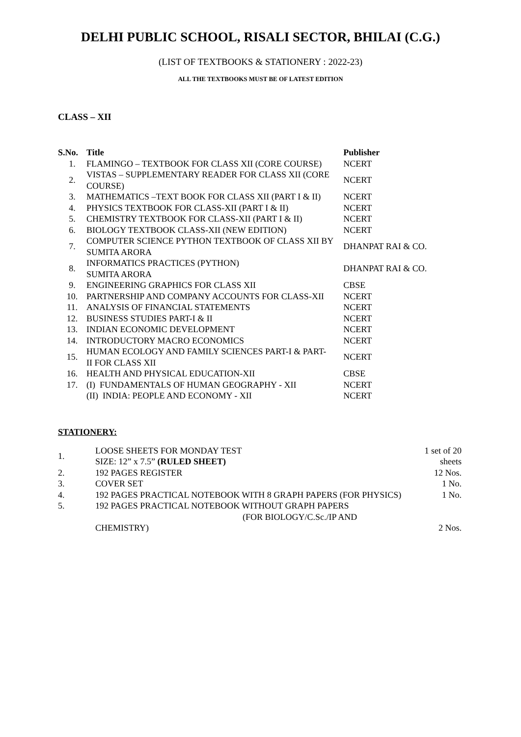DELHI PUBLIC SCHOOL, RISALI SECTOR, BHILAI (C.G.)
(LIST OF TEXTBOOKS & STATIONERY : 2022-23)
ALL THE TEXTBOOKS MUST BE OF LATEST EDITION
CLASS – XII
| S.No. | Title | Publisher |
| --- | --- | --- |
| 1. | FLAMINGO – TEXTBOOK FOR CLASS XII (CORE COURSE) | NCERT |
| 2. | VISTAS – SUPPLEMENTARY READER FOR CLASS XII (CORE COURSE) | NCERT |
| 3. | MATHEMATICS –TEXT BOOK FOR CLASS XII (PART I & II) | NCERT |
| 4. | PHYSICS TEXTBOOK FOR CLASS-XII (PART I & II) | NCERT |
| 5. | CHEMISTRY TEXTBOOK FOR CLASS-XII (PART I & II) | NCERT |
| 6. | BIOLOGY TEXTBOOK CLASS-XII (NEW EDITION) | NCERT |
| 7. | COMPUTER SCIENCE PYTHON TEXTBOOK OF CLASS XII BY SUMITA ARORA | DHANPAT RAI & CO. |
| 8. | INFORMATICS PRACTICES (PYTHON) SUMITA ARORA | DHANPAT RAI & CO. |
| 9. | ENGINEERING GRAPHICS FOR CLASS XII | CBSE |
| 10. | PARTNERSHIP AND COMPANY ACCOUNTS FOR CLASS-XII | NCERT |
| 11. | ANALYSIS OF FINANCIAL STATEMENTS | NCERT |
| 12. | BUSINESS STUDIES PART-I & II | NCERT |
| 13. | INDIAN ECONOMIC DEVELOPMENT | NCERT |
| 14. | INTRODUCTORY MACRO ECONOMICS | NCERT |
| 15. | HUMAN ECOLOGY AND FAMILY SCIENCES PART-I & PART- II FOR CLASS XII | NCERT |
| 16. | HEALTH AND PHYSICAL EDUCATION-XII | CBSE |
| 17. | (I) FUNDAMENTALS OF HUMAN GEOGRAPHY - XII | NCERT |
| | (II) INDIA: PEOPLE AND ECONOMY - XII | NCERT |
STATIONERY:
| 1. | LOOSE SHEETS FOR MONDAY TEST SIZE: 12” x 7.5” (RULED SHEET) | 1 set of 20 sheets |
| 2. | 192 PAGES REGISTER | 12 Nos. |
| 3. | COVER SET | 1 No. |
| 4. | 192 PAGES PRACTICAL NOTEBOOK WITH 8 GRAPH PAPERS (FOR PHYSICS) | 1 No. |
| 5. | 192 PAGES PRACTICAL NOTEBOOK WITHOUT GRAPH PAPERS (FOR BIOLOGY/C.Sc./IP AND CHEMISTRY) | 2 Nos. |